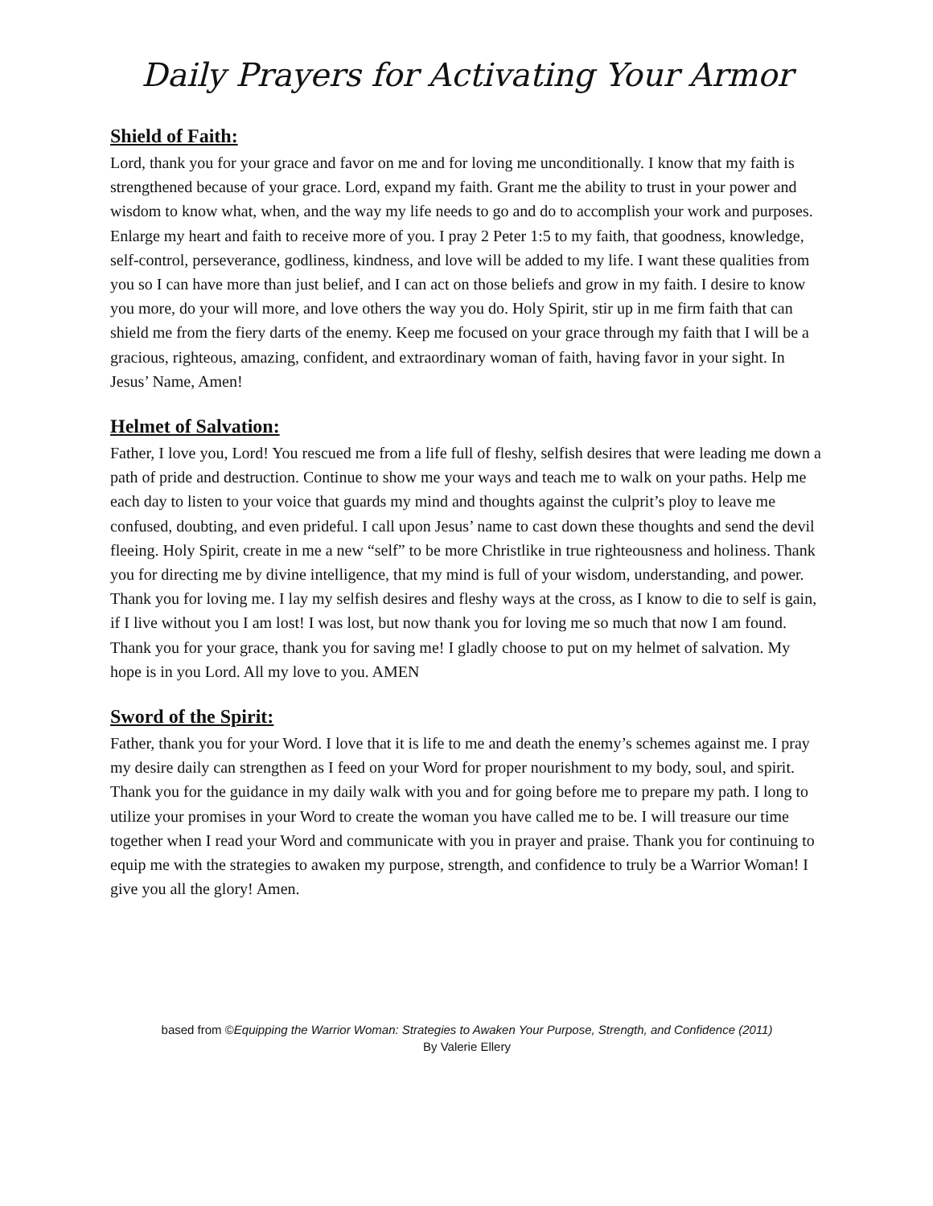Daily Prayers for Activating Your Armor
Shield of Faith:
Lord, thank you for your grace and favor on me and for loving me unconditionally. I know that my faith is strengthened because of your grace. Lord, expand my faith. Grant me the ability to trust in your power and wisdom to know what, when, and the way my life needs to go and do to accomplish your work and purposes. Enlarge my heart and faith to receive more of you. I pray 2 Peter 1:5 to my faith, that goodness, knowledge, self-control, perseverance, godliness, kindness, and love will be added to my life. I want these qualities from you so I can have more than just belief, and I can act on those beliefs and grow in my faith. I desire to know you more, do your will more, and love others the way you do. Holy Spirit, stir up in me firm faith that can shield me from the fiery darts of the enemy. Keep me focused on your grace through my faith that I will be a gracious, righteous, amazing, confident, and extraordinary woman of faith, having favor in your sight. In Jesus’ Name, Amen!
Helmet of Salvation:
Father, I love you, Lord! You rescued me from a life full of fleshy, selfish desires that were leading me down a path of pride and destruction. Continue to show me your ways and teach me to walk on your paths. Help me each day to listen to your voice that guards my mind and thoughts against the culprit’s ploy to leave me confused, doubting, and even prideful. I call upon Jesus’ name to cast down these thoughts and send the devil fleeing. Holy Spirit, create in me a new “self” to be more Christlike in true righteousness and holiness. Thank you for directing me by divine intelligence, that my mind is full of your wisdom, understanding, and power. Thank you for loving me. I lay my selfish desires and fleshy ways at the cross, as I know to die to self is gain, if I live without you I am lost! I was lost, but now thank you for loving me so much that now I am found. Thank you for your grace, thank you for saving me! I gladly choose to put on my helmet of salvation. My hope is in you Lord. All my love to you. AMEN
Sword of the Spirit:
Father, thank you for your Word. I love that it is life to me and death the enemy’s schemes against me. I pray my desire daily can strengthen as I feed on your Word for proper nourishment to my body, soul, and spirit. Thank you for the guidance in my daily walk with you and for going before me to prepare my path. I long to utilize your promises in your Word to create the woman you have called me to be. I will treasure our time together when I read your Word and communicate with you in prayer and praise. Thank you for continuing to equip me with the strategies to awaken my purpose, strength, and confidence to truly be a Warrior Woman! I give you all the glory! Amen.
based from ©Equipping the Warrior Woman: Strategies to Awaken Your Purpose, Strength, and Confidence (2011)
By Valerie Ellery